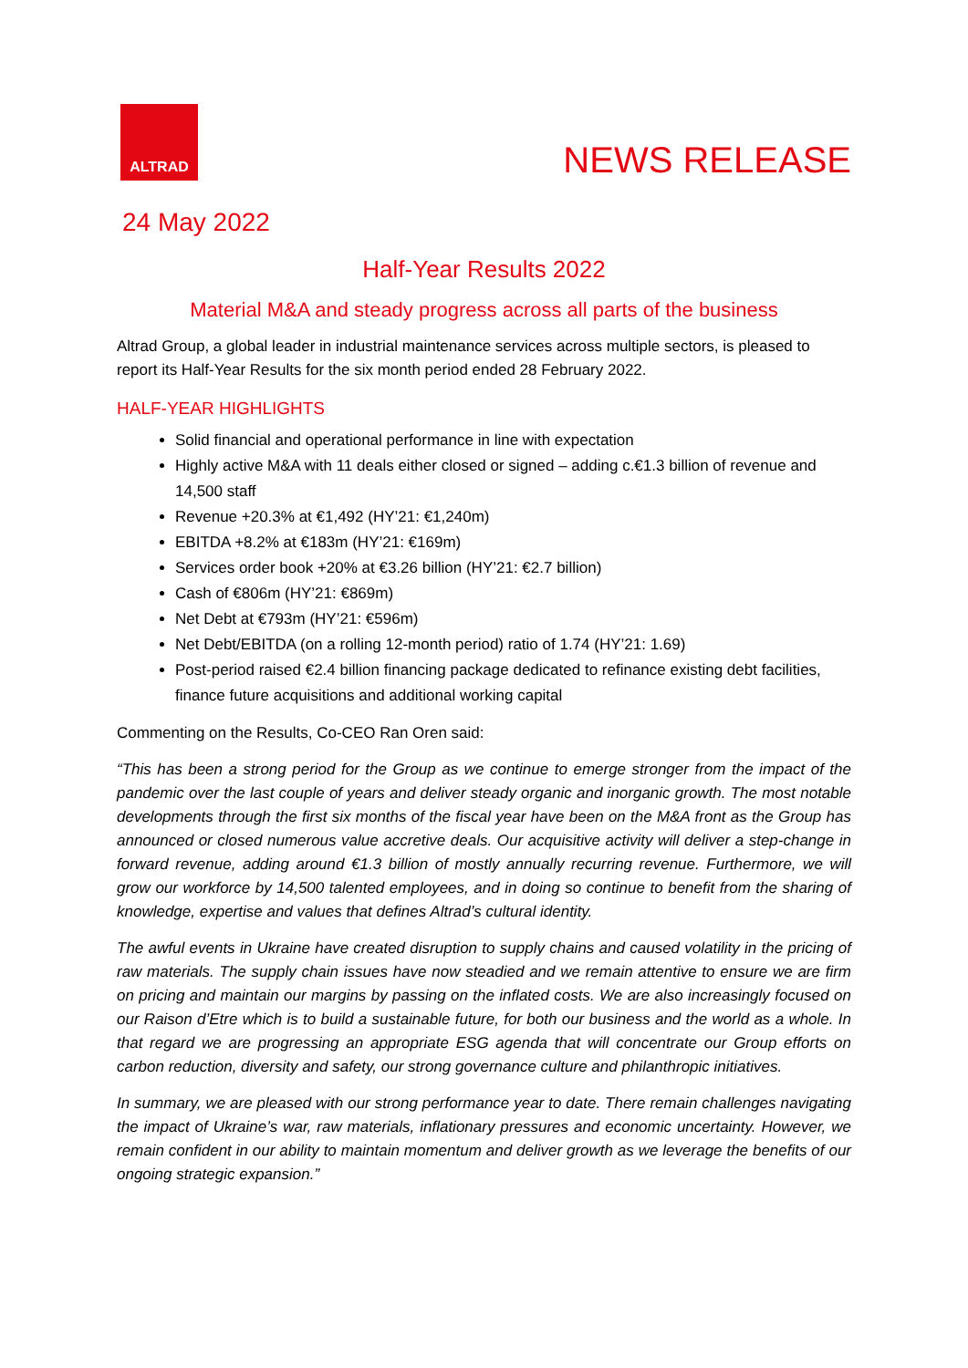ALTRAD
NEWS RELEASE
24 May 2022
Half-Year Results 2022
Material M&A and steady progress across all parts of the business
Altrad Group, a global leader in industrial maintenance services across multiple sectors, is pleased to report its Half-Year Results for the six month period ended 28 February 2022.
HALF-YEAR HIGHLIGHTS
Solid financial and operational performance in line with expectation
Highly active M&A with 11 deals either closed or signed – adding c.€1.3 billion of revenue and 14,500 staff
Revenue +20.3% at €1,492 (HY’21: €1,240m)
EBITDA +8.2% at €183m (HY’21: €169m)
Services order book +20% at €3.26 billion (HY’21: €2.7 billion)
Cash of €806m (HY’21: €869m)
Net Debt at €793m (HY’21: €596m)
Net Debt/EBITDA (on a rolling 12-month period) ratio of 1.74 (HY’21: 1.69)
Post-period raised €2.4 billion financing package dedicated to refinance existing debt facilities, finance future acquisitions and additional working capital
Commenting on the Results, Co-CEO Ran Oren said:
“This has been a strong period for the Group as we continue to emerge stronger from the impact of the pandemic over the last couple of years and deliver steady organic and inorganic growth. The most notable developments through the first six months of the fiscal year have been on the M&A front as the Group has announced or closed numerous value accretive deals. Our acquisitive activity will deliver a step-change in forward revenue, adding around €1.3 billion of mostly annually recurring revenue. Furthermore, we will grow our workforce by 14,500 talented employees, and in doing so continue to benefit from the sharing of knowledge, expertise and values that defines Altrad’s cultural identity.
The awful events in Ukraine have created disruption to supply chains and caused volatility in the pricing of raw materials. The supply chain issues have now steadied and we remain attentive to ensure we are firm on pricing and maintain our margins by passing on the inflated costs. We are also increasingly focused on our Raison d’Etre which is to build a sustainable future, for both our business and the world as a whole. In that regard we are progressing an appropriate ESG agenda that will concentrate our Group efforts on carbon reduction, diversity and safety, our strong governance culture and philanthropic initiatives.
In summary, we are pleased with our strong performance year to date. There remain challenges navigating the impact of Ukraine’s war, raw materials, inflationary pressures and economic uncertainty. However, we remain confident in our ability to maintain momentum and deliver growth as we leverage the benefits of our ongoing strategic expansion.”